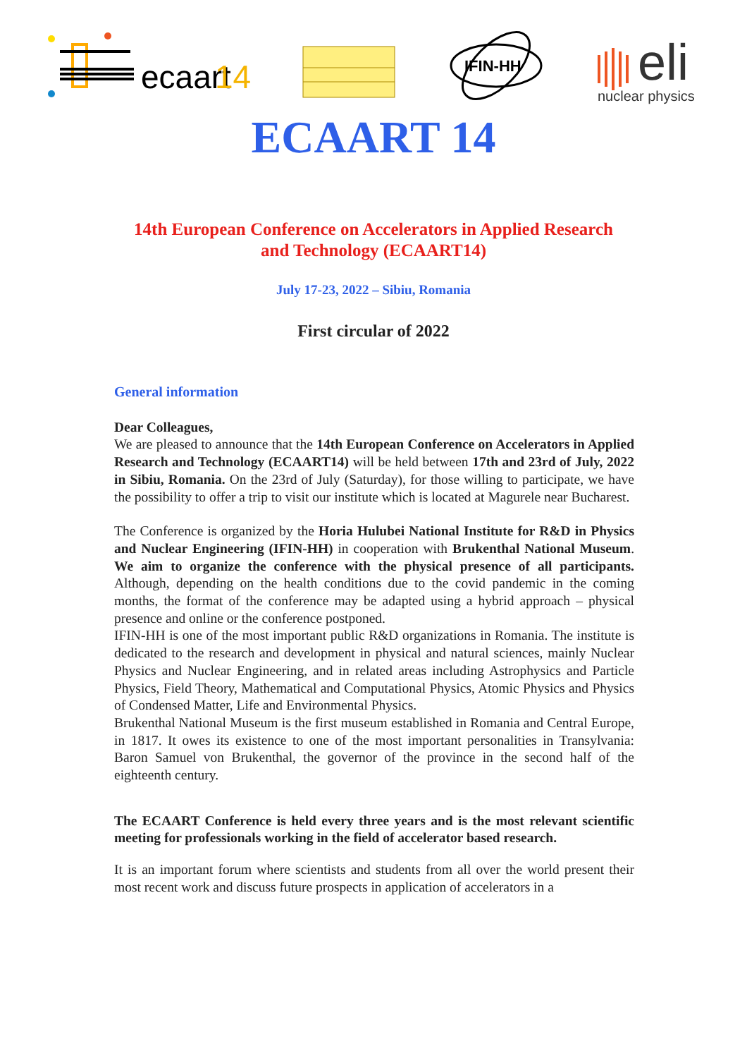ecaart
14
IFIN-HH
eli
nuclear physics
ECAART 14
14th European Conference on Accelerators in Applied Research
and Technology (ECAART14)
July 17-23, 2022 – Sibiu, Romania
First circular of 2022
General information
Dear Colleagues,
We are pleased to announce that the 14th European Conference on Accelerators in Applied Research and Technology (ECAART14) will be held between 17th and 23rd of July, 2022 in Sibiu, Romania. On the 23rd of July (Saturday), for those willing to participate, we have the possibility to offer a trip to visit our institute which is located at Magurele near Bucharest.
The Conference is organized by the Horia Hulubei National Institute for R&D in Physics and Nuclear Engineering (IFIN-HH) in cooperation with Brukenthal National Museum. We aim to organize the conference with the physical presence of all participants. Although, depending on the health conditions due to the covid pandemic in the coming months, the format of the conference may be adapted using a hybrid approach – physical presence and online or the conference postponed.
IFIN-HH is one of the most important public R&D organizations in Romania. The institute is dedicated to the research and development in physical and natural sciences, mainly Nuclear Physics and Nuclear Engineering, and in related areas including Astrophysics and Particle Physics, Field Theory, Mathematical and Computational Physics, Atomic Physics and Physics of Condensed Matter, Life and Environmental Physics.
Brukenthal National Museum is the first museum established in Romania and Central Europe, in 1817. It owes its existence to one of the most important personalities in Transylvania: Baron Samuel von Brukenthal, the governor of the province in the second half of the eighteenth century.
The ECAART Conference is held every three years and is the most relevant scientific meeting for professionals working in the field of accelerator based research.
It is an important forum where scientists and students from all over the world present their most recent work and discuss future prospects in application of accelerators in a